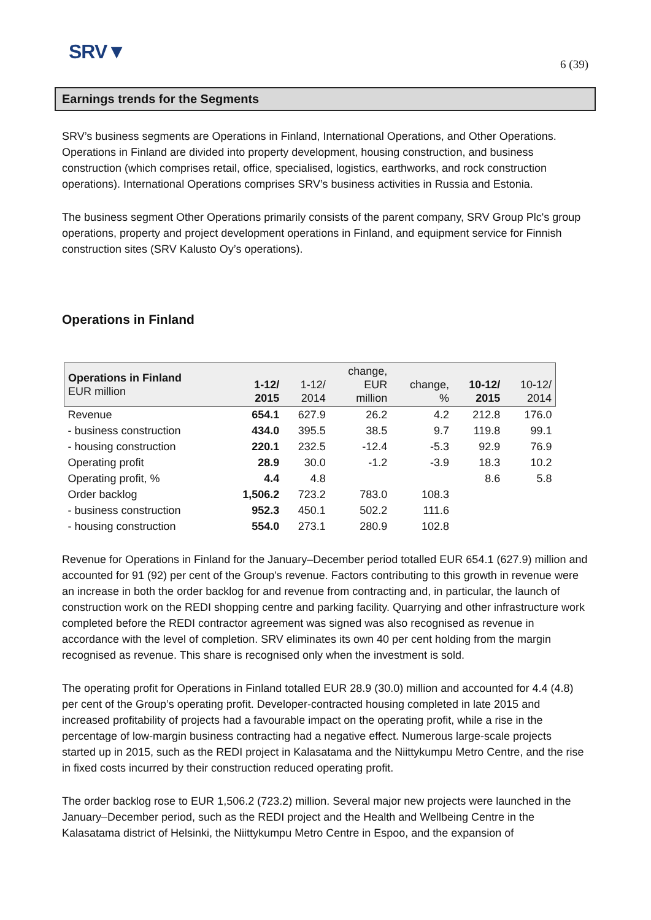SRV▼
6 (39)
Earnings trends for the Segments
SRV’s business segments are Operations in Finland, International Operations, and Other Operations. Operations in Finland are divided into property development, housing construction, and business construction (which comprises retail, office, specialised, logistics, earthworks, and rock construction operations). International Operations comprises SRV’s business activities in Russia and Estonia.
The business segment Other Operations primarily consists of the parent company, SRV Group Plc's group operations, property and project development operations in Finland, and equipment service for Finnish construction sites (SRV Kalusto Oy’s operations).
Operations in Finland
| Operations in Finland EUR million | 1-12/ 2015 | 1-12/ 2014 | change, EUR million | change, % | 10-12/ 2015 | 10-12/ 2014 |
| --- | --- | --- | --- | --- | --- | --- |
| Revenue | 654.1 | 627.9 | 26.2 | 4.2 | 212.8 | 176.0 |
| - business construction | 434.0 | 395.5 | 38.5 | 9.7 | 119.8 | 99.1 |
| - housing construction | 220.1 | 232.5 | -12.4 | -5.3 | 92.9 | 76.9 |
| Operating profit | 28.9 | 30.0 | -1.2 | -3.9 | 18.3 | 10.2 |
| Operating profit, % | 4.4 | 4.8 | | | 8.6 | 5.8 |
| Order backlog | 1,506.2 | 723.2 | 783.0 | 108.3 | | |
| - business construction | 952.3 | 450.1 | 502.2 | 111.6 | | |
| - housing construction | 554.0 | 273.1 | 280.9 | 102.8 | | |
Revenue for Operations in Finland for the January–December period totalled EUR 654.1 (627.9) million and accounted for 91 (92) per cent of the Group's revenue. Factors contributing to this growth in revenue were an increase in both the order backlog for and revenue from contracting and, in particular, the launch of construction work on the REDI shopping centre and parking facility. Quarrying and other infrastructure work completed before the REDI contractor agreement was signed was also recognised as revenue in accordance with the level of completion. SRV eliminates its own 40 per cent holding from the margin recognised as revenue. This share is recognised only when the investment is sold.
The operating profit for Operations in Finland totalled EUR 28.9 (30.0) million and accounted for 4.4 (4.8) per cent of the Group’s operating profit. Developer-contracted housing completed in late 2015 and increased profitability of projects had a favourable impact on the operating profit, while a rise in the percentage of low-margin business contracting had a negative effect. Numerous large-scale projects started up in 2015, such as the REDI project in Kalasatama and the Niittykumpu Metro Centre, and the rise in fixed costs incurred by their construction reduced operating profit.
The order backlog rose to EUR 1,506.2 (723.2) million. Several major new projects were launched in the January–December period, such as the REDI project and the Health and Wellbeing Centre in the Kalasatama district of Helsinki, the Niittykumpu Metro Centre in Espoo, and the expansion of